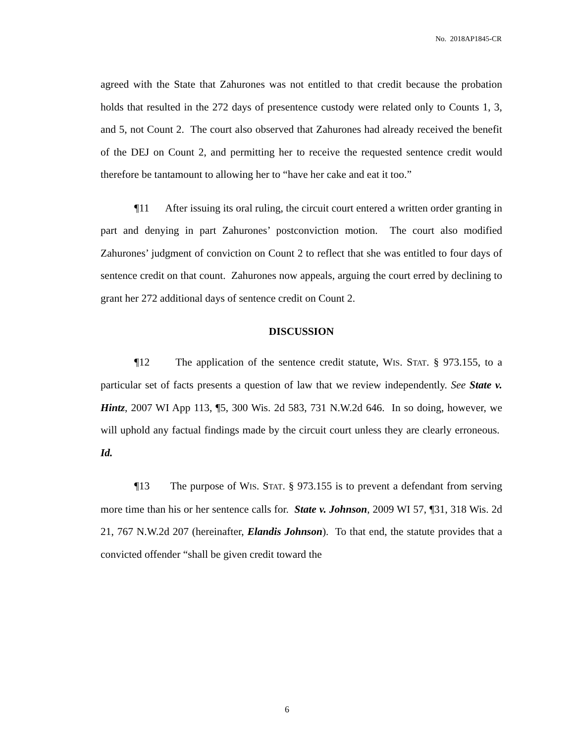No. 2018AP1845-CR
agreed with the State that Zahurones was not entitled to that credit because the probation holds that resulted in the 272 days of presentence custody were related only to Counts 1, 3, and 5, not Count 2. The court also observed that Zahurones had already received the benefit of the DEJ on Count 2, and permitting her to receive the requested sentence credit would therefore be tantamount to allowing her to “have her cake and eat it too.”
¶11 After issuing its oral ruling, the circuit court entered a written order granting in part and denying in part Zahurones’ postconviction motion. The court also modified Zahurones’ judgment of conviction on Count 2 to reflect that she was entitled to four days of sentence credit on that count. Zahurones now appeals, arguing the court erred by declining to grant her 272 additional days of sentence credit on Count 2.
DISCUSSION
¶12 The application of the sentence credit statute, WIS. STAT. § 973.155, to a particular set of facts presents a question of law that we review independently. See State v. Hintz, 2007 WI App 113, ¶5, 300 Wis. 2d 583, 731 N.W.2d 646. In so doing, however, we will uphold any factual findings made by the circuit court unless they are clearly erroneous. Id.
¶13 The purpose of WIS. STAT. § 973.155 is to prevent a defendant from serving more time than his or her sentence calls for. State v. Johnson, 2009 WI 57, ¶31, 318 Wis. 2d 21, 767 N.W.2d 207 (hereinafter, Elandis Johnson). To that end, the statute provides that a convicted offender “shall be given credit toward the
6